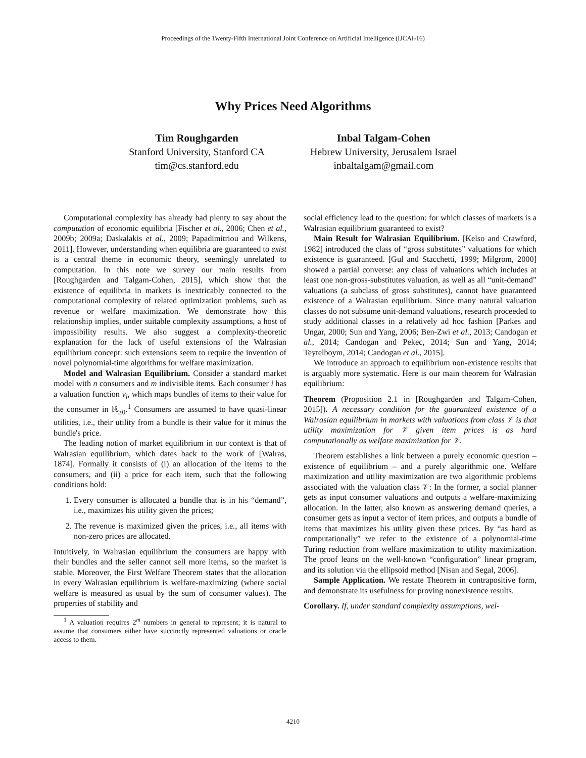Proceedings of the Twenty-Fifth International Joint Conference on Artificial Intelligence (IJCAI-16)
Why Prices Need Algorithms
Tim Roughgarden
Stanford University, Stanford CA
tim@cs.stanford.edu
Inbal Talgam-Cohen
Hebrew University, Jerusalem Israel
inbaltalgam@gmail.com
Computational complexity has already had plenty to say about the computation of economic equilibria [Fischer et al., 2006; Chen et al., 2009b; 2009a; Daskalakis et al., 2009; Papadimitriou and Wilkens, 2011]. However, understanding when equilibria are guaranteed to exist is a central theme in economic theory, seemingly unrelated to computation. In this note we survey our main results from [Roughgarden and Talgam-Cohen, 2015], which show that the existence of equilibria in markets is inextricably connected to the computational complexity of related optimization problems, such as revenue or welfare maximization. We demonstrate how this relationship implies, under suitable complexity assumptions, a host of impossibility results. We also suggest a complexity-theoretic explanation for the lack of useful extensions of the Walrasian equilibrium concept: such extensions seem to require the invention of novel polynomial-time algorithms for welfare maximization.
Model and Walrasian Equilibrium. Consider a standard market model with n consumers and m indivisible items. Each consumer i has a valuation function v<sub>i</sub>, which maps bundles of items to their value for the consumer in ℝ<sub>≥0</sub>.<sup>1</sup> Consumers are assumed to have quasi-linear utilities, i.e., their utility from a bundle is their value for it minus the bundle's price.
The leading notion of market equilibrium in our context is that of Walrasian equilibrium, which dates back to the work of [Walras, 1874]. Formally it consists of (i) an allocation of the items to the consumers, and (ii) a price for each item, such that the following conditions hold:
1. Every consumer is allocated a bundle that is in his “demand”, i.e., maximizes his utility given the prices;
2. The revenue is maximized given the prices, i.e., all items with non-zero prices are allocated.
Intuitively, in Walrasian equilibrium the consumers are happy with their bundles and the seller cannot sell more items, so the market is stable. Moreover, the First Welfare Theorem states that the allocation in every Walrasian equilibrium is welfare-maximizing (where social welfare is measured as usual by the sum of consumer values). The properties of stability and
<sup>1</sup> A valuation requires 2<sup>m</sup> numbers in general to represent; it is natural to assume that consumers either have succinctly represented valuations or oracle access to them.
social efficiency lead to the question: for which classes of markets is a Walrasian equilibrium guaranteed to exist?
Main Result for Walrasian Equilibrium. [Kelso and Crawford, 1982] introduced the class of “gross substitutes” valuations for which existence is guaranteed. [Gul and Stacchetti, 1999; Milgrom, 2000] showed a partial converse: any class of valuations which includes at least one non-gross-substitutes valuation, as well as all “unit-demand” valuations (a subclass of gross substitutes), cannot have guaranteed existence of a Walrasian equilibrium. Since many natural valuation classes do not subsume unit-demand valuations, research proceeded to study additional classes in a relatively ad hoc fashion [Parkes and Ungar, 2000; Sun and Yang, 2006; Ben-Zwi et al., 2013; Candogan et al., 2014; Candogan and Pekec, 2014; Sun and Yang, 2014; Teytelboym, 2014; Candogan et al., 2015].
We introduce an approach to equilibrium non-existence results that is arguably more systematic. Here is our main theorem for Walrasian equilibrium:
Theorem (Proposition 2.1 in [Roughgarden and Talgam-Cohen, 2015]). A necessary condition for the guaranteed existence of a Walrasian equilibrium in markets with valuations from class 𝒱 is that utility maximization for 𝒱 given item prices is as hard computationally as welfare maximization for 𝒱.
Theorem establishes a link between a purely economic question – existence of equilibrium – and a purely algorithmic one. Welfare maximization and utility maximization are two algorithmic problems associated with the valuation class 𝒱: In the former, a social planner gets as input consumer valuations and outputs a welfare-maximizing allocation. In the latter, also known as answering demand queries, a consumer gets as input a vector of item prices, and outputs a bundle of items that maximizes his utility given these prices. By “as hard as computationally” we refer to the existence of a polynomial-time Turing reduction from welfare maximization to utility maximization. The proof leans on the well-known “configuration” linear program, and its solution via the ellipsoid method [Nisan and Segal, 2006].
Sample Application. We restate Theorem in contrapositive form, and demonstrate its usefulness for proving nonexistence results.
Corollary. If, under standard complexity assumptions, wel-
4210